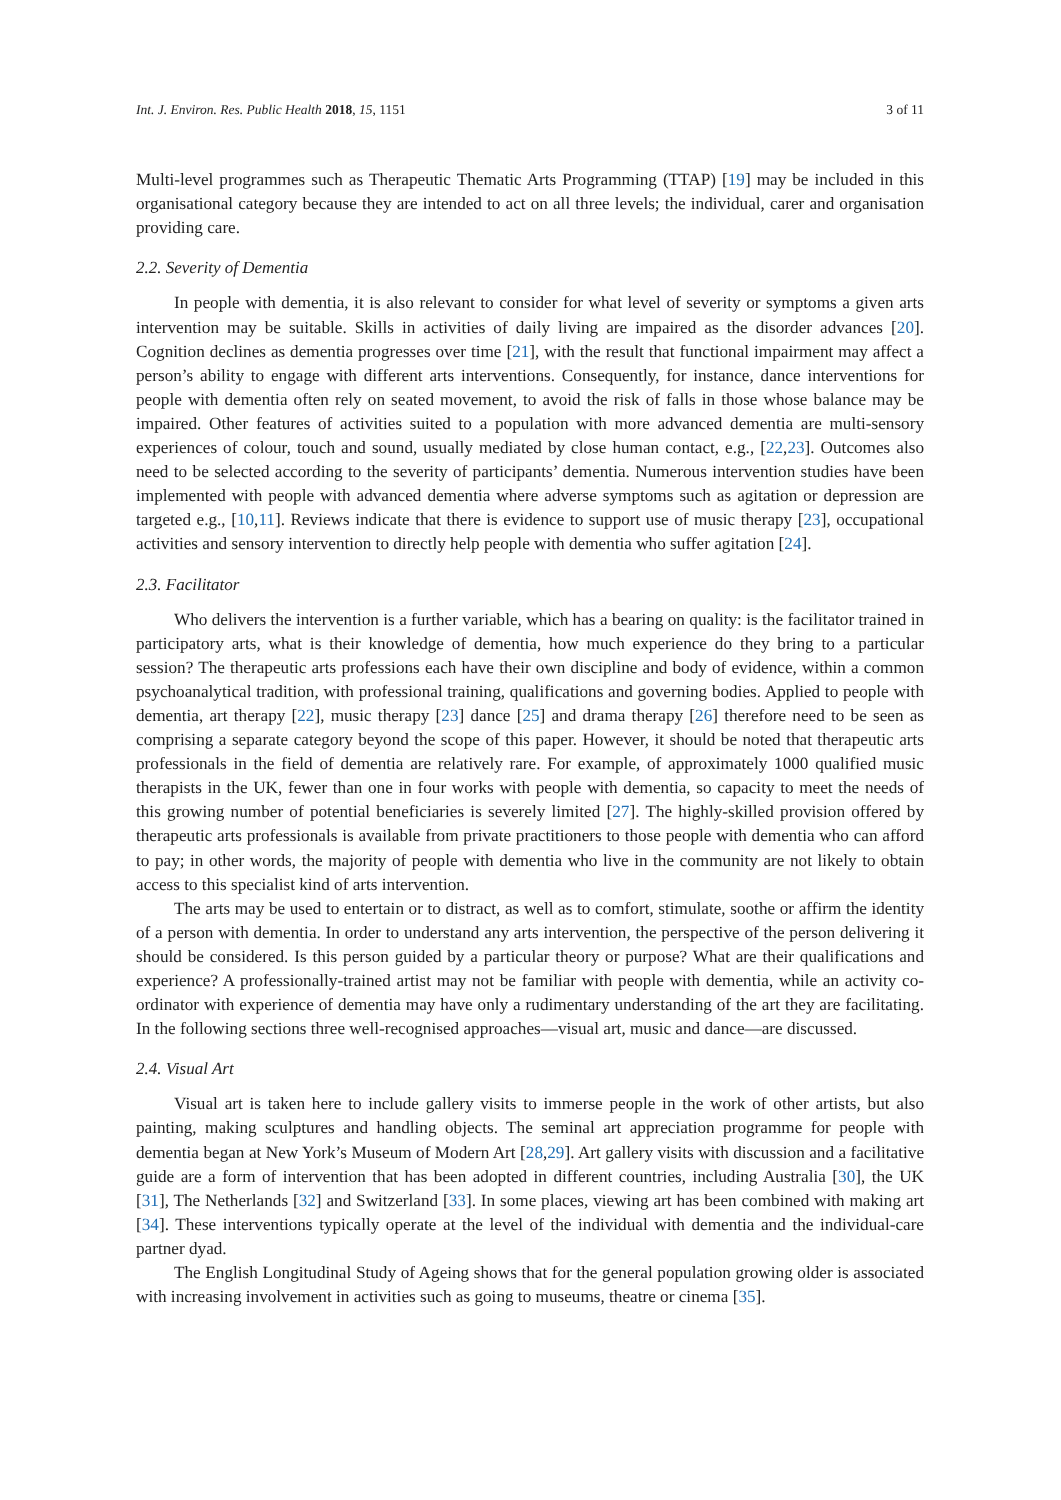Int. J. Environ. Res. Public Health 2018, 15, 1151 3 of 11
Multi-level programmes such as Therapeutic Thematic Arts Programming (TTAP) [19] may be included in this organisational category because they are intended to act on all three levels; the individual, carer and organisation providing care.
2.2. Severity of Dementia
In people with dementia, it is also relevant to consider for what level of severity or symptoms a given arts intervention may be suitable. Skills in activities of daily living are impaired as the disorder advances [20]. Cognition declines as dementia progresses over time [21], with the result that functional impairment may affect a person’s ability to engage with different arts interventions. Consequently, for instance, dance interventions for people with dementia often rely on seated movement, to avoid the risk of falls in those whose balance may be impaired. Other features of activities suited to a population with more advanced dementia are multi-sensory experiences of colour, touch and sound, usually mediated by close human contact, e.g., [22,23]. Outcomes also need to be selected according to the severity of participants’ dementia. Numerous intervention studies have been implemented with people with advanced dementia where adverse symptoms such as agitation or depression are targeted e.g., [10,11]. Reviews indicate that there is evidence to support use of music therapy [23], occupational activities and sensory intervention to directly help people with dementia who suffer agitation [24].
2.3. Facilitator
Who delivers the intervention is a further variable, which has a bearing on quality: is the facilitator trained in participatory arts, what is their knowledge of dementia, how much experience do they bring to a particular session? The therapeutic arts professions each have their own discipline and body of evidence, within a common psychoanalytical tradition, with professional training, qualifications and governing bodies. Applied to people with dementia, art therapy [22], music therapy [23] dance [25] and drama therapy [26] therefore need to be seen as comprising a separate category beyond the scope of this paper. However, it should be noted that therapeutic arts professionals in the field of dementia are relatively rare. For example, of approximately 1000 qualified music therapists in the UK, fewer than one in four works with people with dementia, so capacity to meet the needs of this growing number of potential beneficiaries is severely limited [27]. The highly-skilled provision offered by therapeutic arts professionals is available from private practitioners to those people with dementia who can afford to pay; in other words, the majority of people with dementia who live in the community are not likely to obtain access to this specialist kind of arts intervention.
The arts may be used to entertain or to distract, as well as to comfort, stimulate, soothe or affirm the identity of a person with dementia. In order to understand any arts intervention, the perspective of the person delivering it should be considered. Is this person guided by a particular theory or purpose? What are their qualifications and experience? A professionally-trained artist may not be familiar with people with dementia, while an activity co-ordinator with experience of dementia may have only a rudimentary understanding of the art they are facilitating. In the following sections three well-recognised approaches—visual art, music and dance—are discussed.
2.4. Visual Art
Visual art is taken here to include gallery visits to immerse people in the work of other artists, but also painting, making sculptures and handling objects. The seminal art appreciation programme for people with dementia began at New York’s Museum of Modern Art [28,29]. Art gallery visits with discussion and a facilitative guide are a form of intervention that has been adopted in different countries, including Australia [30], the UK [31], The Netherlands [32] and Switzerland [33]. In some places, viewing art has been combined with making art [34]. These interventions typically operate at the level of the individual with dementia and the individual-care partner dyad.
The English Longitudinal Study of Ageing shows that for the general population growing older is associated with increasing involvement in activities such as going to museums, theatre or cinema [35].